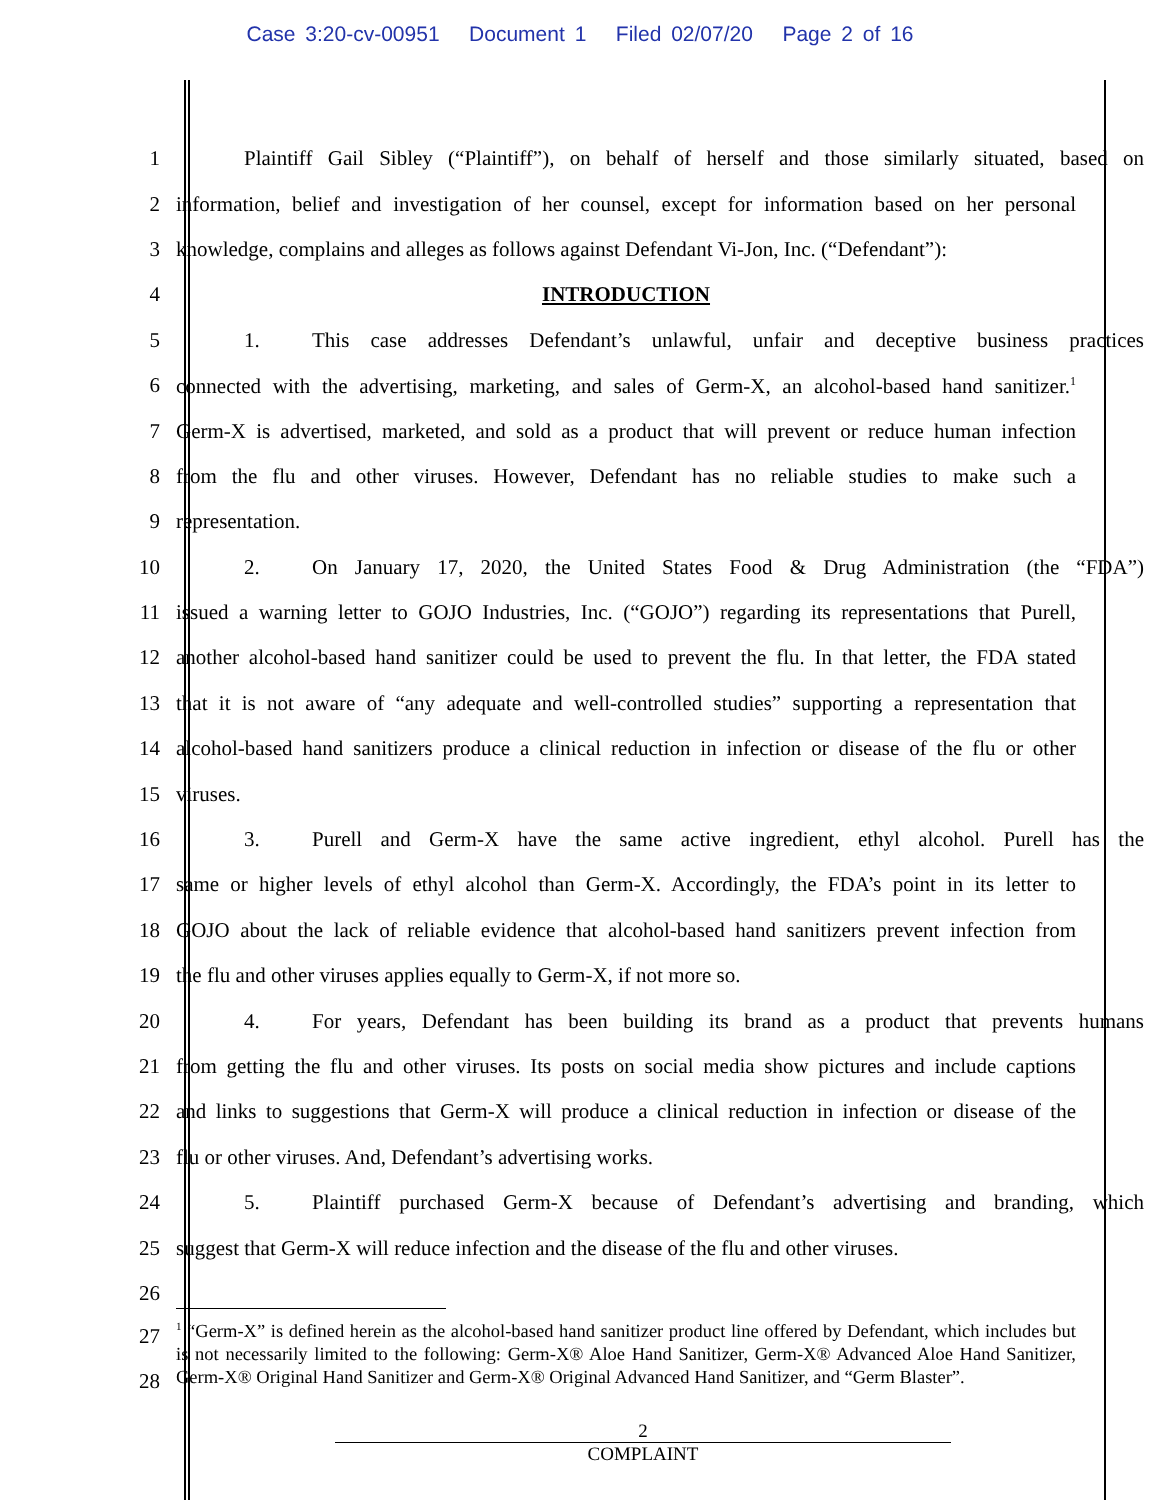Case 3:20-cv-00951 Document 1 Filed 02/07/20 Page 2 of 16
1
Plaintiff Gail Sibley (“Plaintiff”), on behalf of herself and those similarly situated, based on
2
information, belief and investigation of her counsel, except for information based on her personal
3
knowledge, complains and alleges as follows against Defendant Vi-Jon, Inc. (“Defendant”):
4
INTRODUCTION
5
1. This case addresses Defendant’s unlawful, unfair and deceptive business practices
6
connected with the advertising, marketing, and sales of Germ-X, an alcohol-based hand sanitizer.<sup>1</sup>
7
Germ-X is advertised, marketed, and sold as a product that will prevent or reduce human infection
8
from the flu and other viruses. However, Defendant has no reliable studies to make such a
9
representation.
10
2. On January 17, 2020, the United States Food & Drug Administration (the “FDA”)
11
issued a warning letter to GOJO Industries, Inc. (“GOJO”) regarding its representations that Purell,
12
another alcohol-based hand sanitizer could be used to prevent the flu. In that letter, the FDA stated
13
that it is not aware of “any adequate and well-controlled studies” supporting a representation that
14
alcohol-based hand sanitizers produce a clinical reduction in infection or disease of the flu or other
15
viruses.
16
3. Purell and Germ-X have the same active ingredient, ethyl alcohol. Purell has the
17
same or higher levels of ethyl alcohol than Germ-X. Accordingly, the FDA’s point in its letter to
18
GOJO about the lack of reliable evidence that alcohol-based hand sanitizers prevent infection from
19
the flu and other viruses applies equally to Germ-X, if not more so.
20
4. For years, Defendant has been building its brand as a product that prevents humans
21
from getting the flu and other viruses. Its posts on social media show pictures and include captions
22
and links to suggestions that Germ-X will produce a clinical reduction in infection or disease of the
23
flu or other viruses. And, Defendant’s advertising works.
24
5. Plaintiff purchased Germ-X because of Defendant’s advertising and branding, which
25
suggest that Germ-X will reduce infection and the disease of the flu and other viruses.
26
27
28
<sup>1</sup> “Germ-X” is defined herein as the alcohol-based hand sanitizer product line offered by Defendant, which includes but is not necessarily limited to the following: Germ-X® Aloe Hand Sanitizer, Germ-X® Advanced Aloe Hand Sanitizer, Germ-X® Original Hand Sanitizer and Germ-X® Original Advanced Hand Sanitizer, and “Germ Blaster”.
2
COMPLAINT